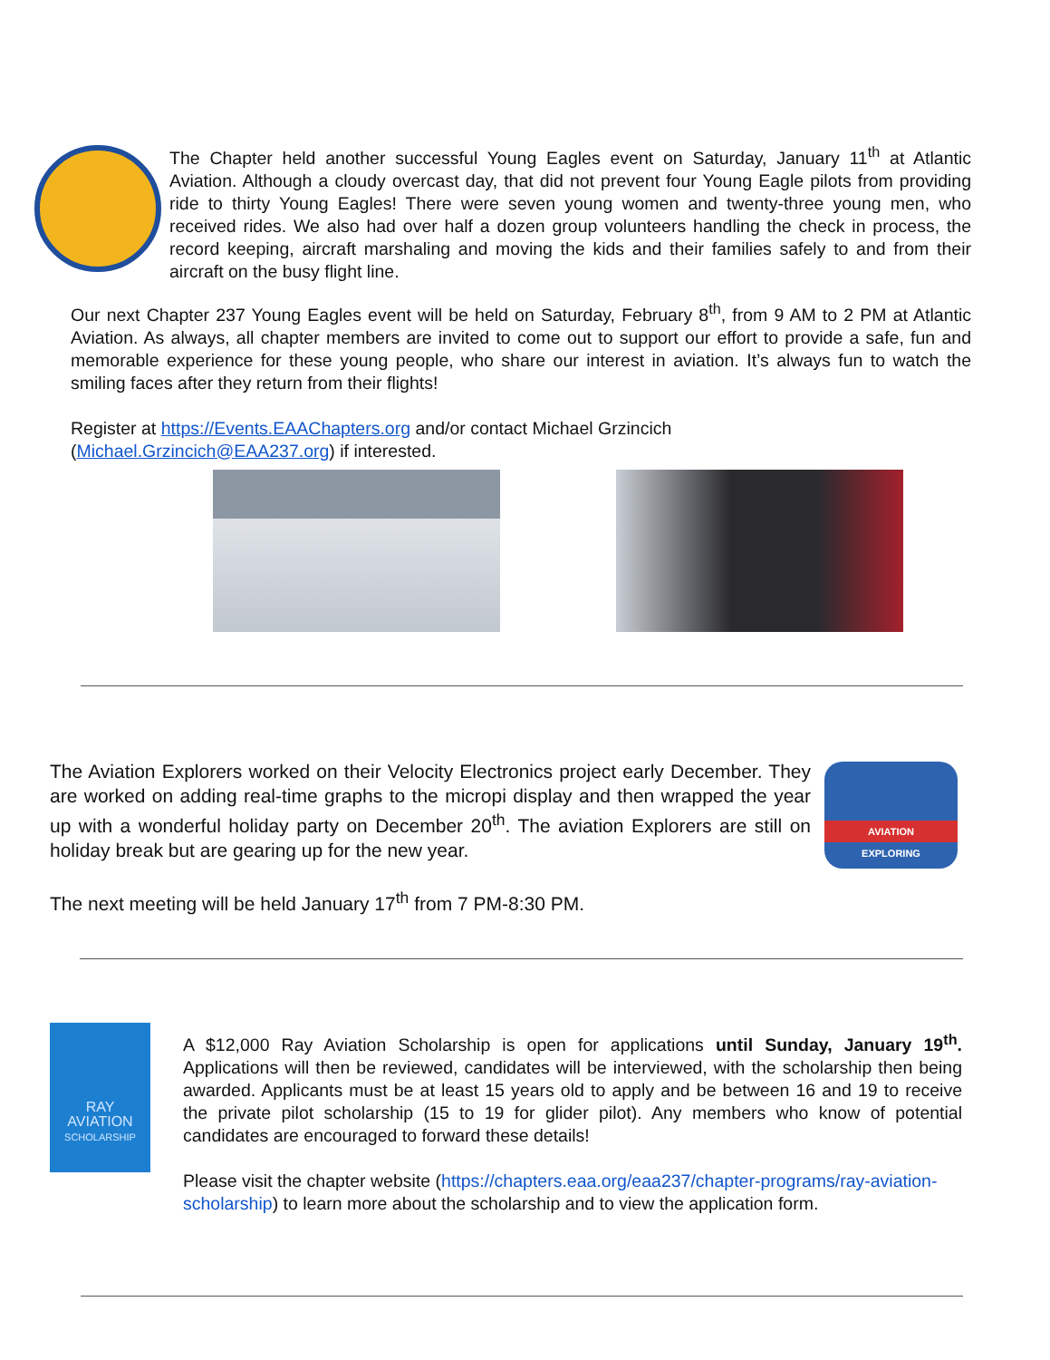The Chapter held another successful Young Eagles event on Saturday, January 11<sup>th</sup> at Atlantic Aviation. Although a cloudy overcast day, that did not prevent four Young Eagle pilots from providing ride to thirty Young Eagles! There were seven young women and twenty-three young men, who received rides. We also had over half a dozen group volunteers handling the check in process, the record keeping, aircraft marshaling and moving the kids and their families safely to and from their aircraft on the busy flight line.
Our next Chapter 237 Young Eagles event will be held on Saturday, February 8<sup>th</sup>, from 9 AM to 2 PM at Atlantic Aviation. As always, all chapter members are invited to come out to support our effort to provide a safe, fun and memorable experience for these young people, who share our interest in aviation. It’s always fun to watch the smiling faces after they return from their flights!
Register at https://Events.EAAChapters.org and/or contact Michael Grzincich
(Michael.Grzincich@EAA237.org) if interested.
The Aviation Explorers worked on their Velocity Electronics project early December. They are worked on adding real-time graphs to the micropi display and then wrapped the year up with a wonderful holiday party on December 20<sup>th</sup>. The aviation Explorers are still on holiday break but are gearing up for the new year.
The next meeting will be held January 17<sup>th</sup> from 7 PM-8:30 PM.
AVIATION
EXPLORING
RAY
AVIATION
SCHOLARSHIP
A $12,000 Ray Aviation Scholarship is open for applications until Sunday, January 19<sup>th</sup>. Applications will then be reviewed, candidates will be interviewed, with the scholarship then being awarded. Applicants must be at least 15 years old to apply and be between 16 and 19 to receive the private pilot scholarship (15 to 19 for glider pilot). Any members who know of potential candidates are encouraged to forward these details!
Please visit the chapter website (https://chapters.eaa.org/eaa237/chapter-programs/ray-aviation-scholarship) to learn more about the scholarship and to view the application form.